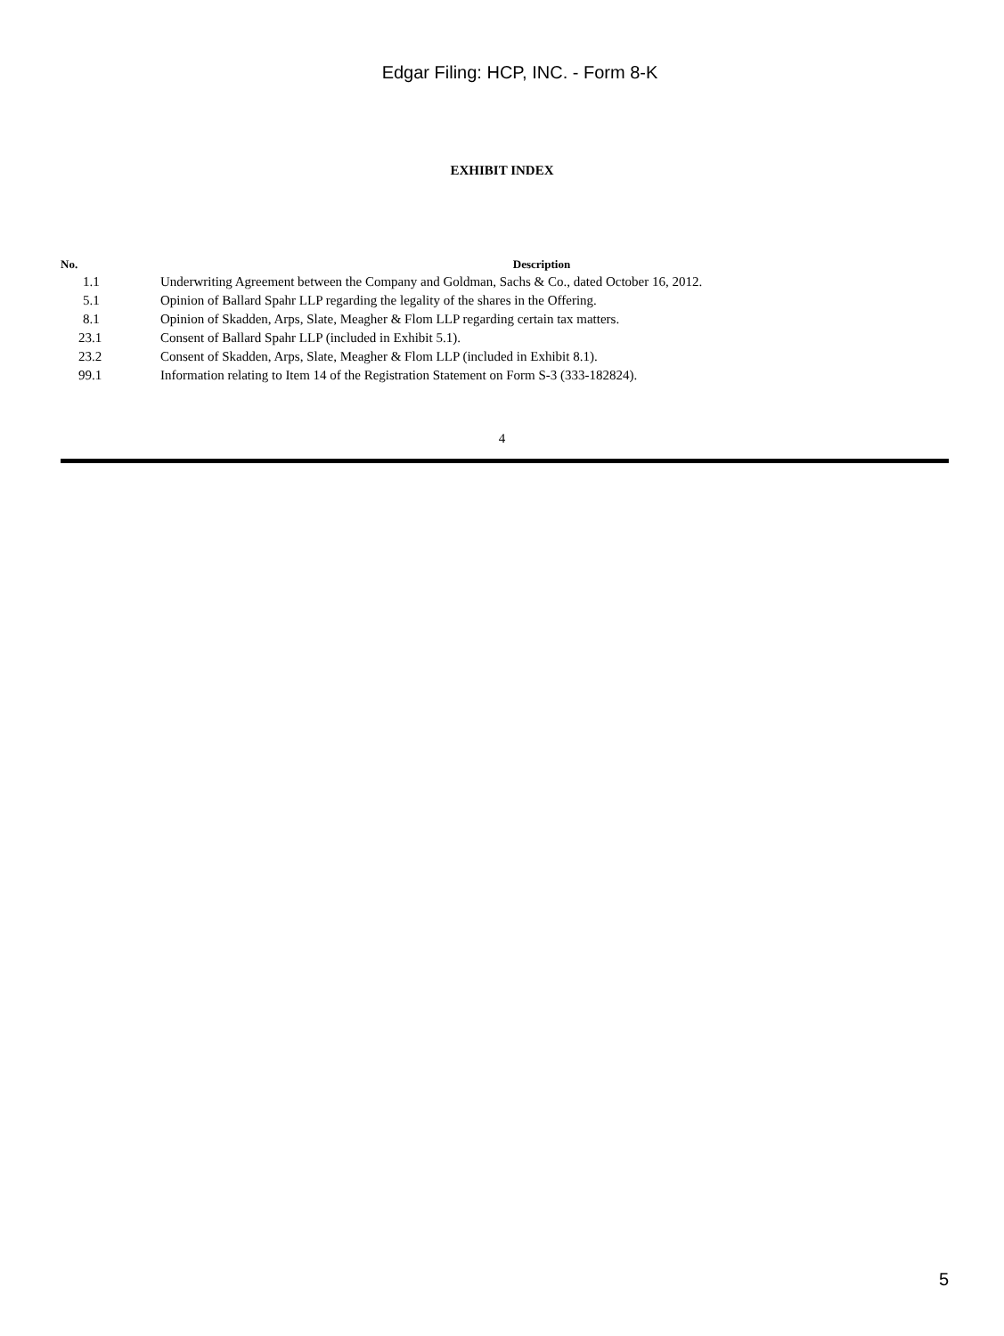Edgar Filing: HCP, INC. - Form 8-K
EXHIBIT INDEX
| No. | Description |
| --- | --- |
| 1.1 | Underwriting Agreement between the Company and Goldman, Sachs & Co., dated October 16, 2012. |
| 5.1 | Opinion of Ballard Spahr LLP regarding the legality of the shares in the Offering. |
| 8.1 | Opinion of Skadden, Arps, Slate, Meagher & Flom LLP regarding certain tax matters. |
| 23.1 | Consent of Ballard Spahr LLP (included in Exhibit 5.1). |
| 23.2 | Consent of Skadden, Arps, Slate, Meagher & Flom LLP (included in Exhibit 8.1). |
| 99.1 | Information relating to Item 14 of the Registration Statement on Form S-3 (333-182824). |
4
5